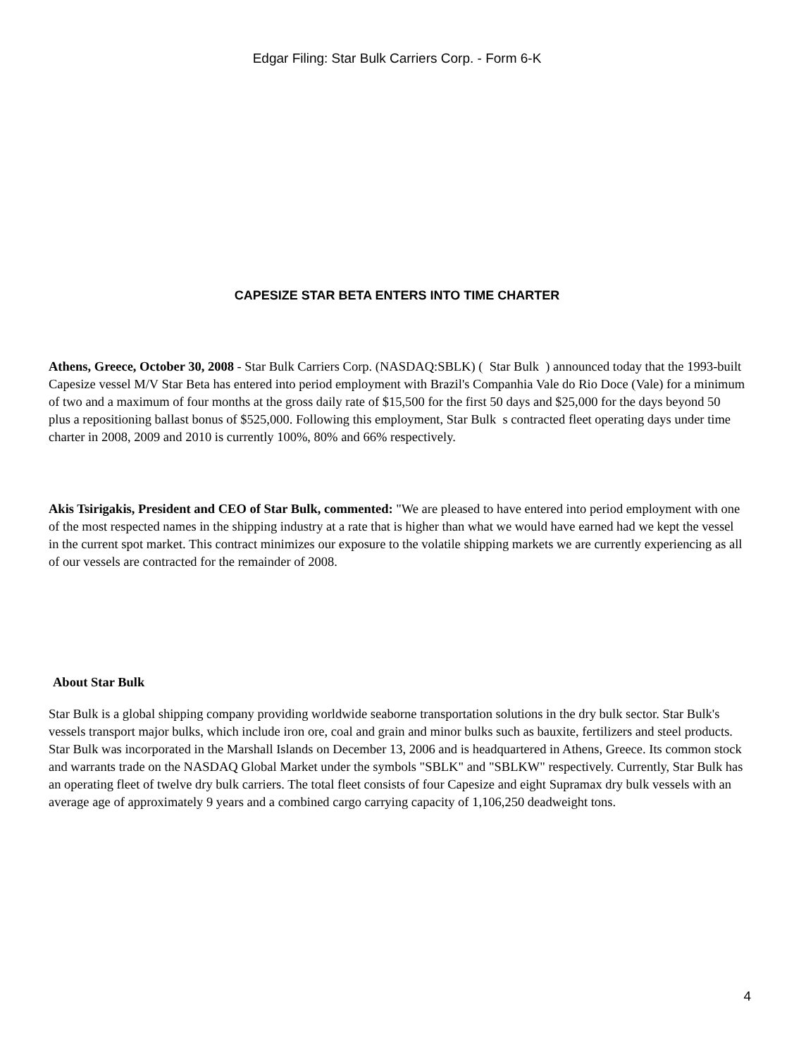Edgar Filing: Star Bulk Carriers Corp. - Form 6-K
CAPESIZE STAR BETA ENTERS INTO TIME CHARTER
Athens, Greece, October 30, 2008 - Star Bulk Carriers Corp. (NASDAQ:SBLK) ( Star Bulk ) announced today that the 1993-built Capesize vessel M/V Star Beta has entered into period employment with Brazil's Companhia Vale do Rio Doce (Vale) for a minimum of two and a maximum of four months at the gross daily rate of $15,500 for the first 50 days and $25,000 for the days beyond 50 plus a repositioning ballast bonus of $525,000. Following this employment, Star Bulk s contracted fleet operating days under time charter in 2008, 2009 and 2010 is currently 100%, 80% and 66% respectively.
Akis Tsirigakis, President and CEO of Star Bulk, commented: "We are pleased to have entered into period employment with one of the most respected names in the shipping industry at a rate that is higher than what we would have earned had we kept the vessel in the current spot market. This contract minimizes our exposure to the volatile shipping markets we are currently experiencing as all of our vessels are contracted for the remainder of 2008.
About Star Bulk
Star Bulk is a global shipping company providing worldwide seaborne transportation solutions in the dry bulk sector. Star Bulk's vessels transport major bulks, which include iron ore, coal and grain and minor bulks such as bauxite, fertilizers and steel products. Star Bulk was incorporated in the Marshall Islands on December 13, 2006 and is headquartered in Athens, Greece. Its common stock and warrants trade on the NASDAQ Global Market under the symbols "SBLK" and "SBLKW" respectively. Currently, Star Bulk has an operating fleet of twelve dry bulk carriers. The total fleet consists of four Capesize and eight Supramax dry bulk vessels with an average age of approximately 9 years and a combined cargo carrying capacity of 1,106,250 deadweight tons.
4